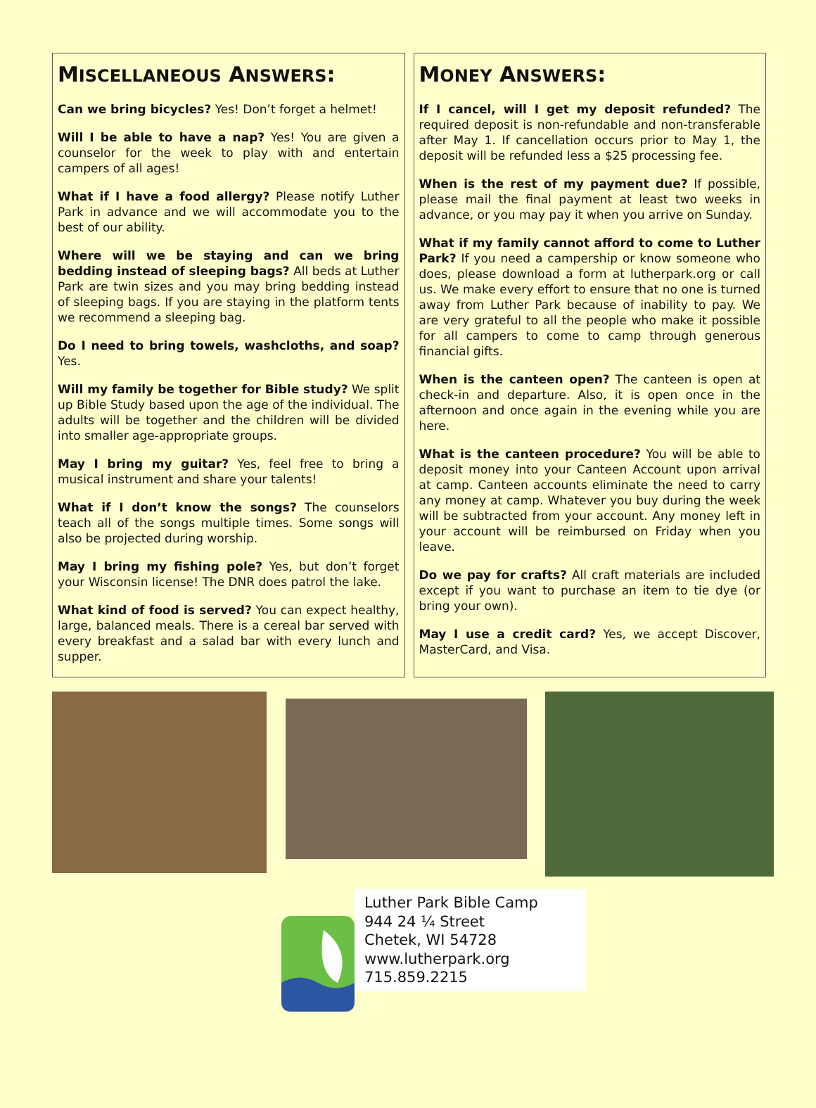MISCELLANEOUS ANSWERS:
Can we bring bicycles? Yes! Don’t forget a helmet!
Will I be able to have a nap? Yes! You are given a counselor for the week to play with and entertain campers of all ages!
What if I have a food allergy? Please notify Luther Park in advance and we will accommodate you to the best of our ability.
Where will we be staying and can we bring bedding instead of sleeping bags? All beds at Luther Park are twin sizes and you may bring bedding instead of sleeping bags. If you are staying in the platform tents we recommend a sleeping bag.
Do I need to bring towels, washcloths, and soap? Yes.
Will my family be together for Bible study? We split up Bible Study based upon the age of the individual. The adults will be together and the children will be divided into smaller age-appropriate groups.
May I bring my guitar? Yes, feel free to bring a musical instrument and share your talents!
What if I don’t know the songs? The counselors teach all of the songs multiple times. Some songs will also be projected during worship.
May I bring my fishing pole? Yes, but don’t forget your Wisconsin license! The DNR does patrol the lake.
What kind of food is served? You can expect healthy, large, balanced meals. There is a cereal bar served with every breakfast and a salad bar with every lunch and supper.
MONEY ANSWERS:
If I cancel, will I get my deposit refunded? The required deposit is non-refundable and non-transferable after May 1. If cancellation occurs prior to May 1, the deposit will be refunded less a $25 processing fee.
When is the rest of my payment due? If possible, please mail the final payment at least two weeks in advance, or you may pay it when you arrive on Sunday.
What if my family cannot afford to come to Luther Park? If you need a campership or know someone who does, please download a form at lutherpark.org or call us. We make every effort to ensure that no one is turned away from Luther Park because of inability to pay. We are very grateful to all the people who make it possible for all campers to come to camp through generous financial gifts.
When is the canteen open? The canteen is open at check-in and departure. Also, it is open once in the afternoon and once again in the evening while you are here.
What is the canteen procedure? You will be able to deposit money into your Canteen Account upon arrival at camp. Canteen accounts eliminate the need to carry any money at camp. Whatever you buy during the week will be subtracted from your account. Any money left in your account will be reimbursed on Friday when you leave.
Do we pay for crafts? All craft materials are included except if you want to purchase an item to tie dye (or bring your own).
May I use a credit card? Yes, we accept Discover, MasterCard, and Visa.
Luther Park Bible Camp
944 24 ¼ Street
Chetek, WI 54728
www.lutherpark.org
715.859.2215